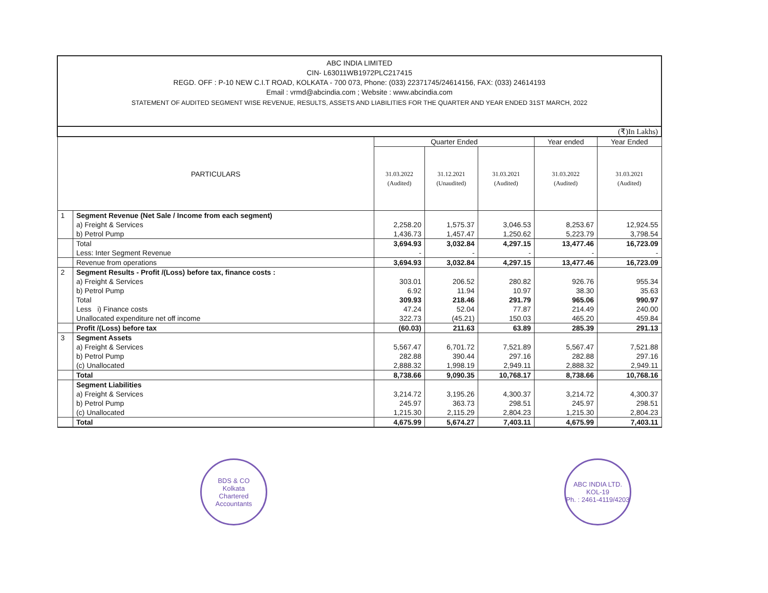ABC INDIA LIMITED
CIN- L63011WB1972PLC217415
REGD. OFF : P-10 NEW C.I.T ROAD, KOLKATA - 700 073, Phone: (033) 22371745/24614156, FAX: (033) 24614193
Email : vrmd@abcindia.com ; Website : www.abcindia.com
STATEMENT OF AUDITED SEGMENT WISE REVENUE, RESULTS, ASSETS AND LIABILITIES FOR THE QUARTER AND YEAR ENDED 31ST MARCH, 2022
| (₹)In Lakhs) | | | | | | |
| PARTICULARS | | Quarter Ended | | | Year ended | Year Ended |
| | | 31.03.2022 (Audited) | 31.12.2021 (Unaudited) | 31.03.2021 (Audited) | 31.03.2022 (Audited) | 31.03.2021 (Audited) |
| 1 | Segment Revenue (Net Sale / Income from each segment) | | | | | |
| | a) Freight & Services | 2,258.20 | 1,575.37 | 3,046.53 | 8,253.67 | 12,924.55 |
| | b) Petrol Pump | 1,436.73 | 1,457.47 | 1,250.62 | 5,223.79 | 3,798.54 |
| | Total | 3,694.93 | 3,032.84 | 4,297.15 | 13,477.46 | 16,723.09 |
| | Less: Inter Segment Revenue | - | - | - | - | - |
| | Revenue from operations | 3,694.93 | 3,032.84 | 4,297.15 | 13,477.46 | 16,723.09 |
| 2 | Segment Results - Profit /(Loss) before tax, finance costs : | | | | | |
| | a) Freight & Services | 303.01 | 206.52 | 280.82 | 926.76 | 955.34 |
| | b) Petrol Pump | 6.92 | 11.94 | 10.97 | 38.30 | 35.63 |
| | Total | 309.93 | 218.46 | 291.79 | 965.06 | 990.97 |
| | Less i) Finance costs | 47.24 | 52.04 | 77.87 | 214.49 | 240.00 |
| | Unallocated expenditure net off income | 322.73 | (45.21) | 150.03 | 465.20 | 459.84 |
| | Profit /(Loss) before tax | (60.03) | 211.63 | 63.89 | 285.39 | 291.13 |
| 3 | Segment Assets | | | | | |
| | a) Freight & Services | 5,567.47 | 6,701.72 | 7,521.89 | 5,567.47 | 7,521.88 |
| | b) Petrol Pump | 282.88 | 390.44 | 297.16 | 282.88 | 297.16 |
| | (c) Unallocated | 2,888.32 | 1,998.19 | 2,949.11 | 2,888.32 | 2,949.11 |
| | Total | 8,738.66 | 9,090.35 | 10,768.17 | 8,738.66 | 10,768.16 |
| | Segment Liabilities | | | | | |
| | a) Freight & Services | 3,214.72 | 3,195.26 | 4,300.37 | 3,214.72 | 4,300.37 |
| | b) Petrol Pump | 245.97 | 363.73 | 298.51 | 245.97 | 298.51 |
| | (c) Unallocated | 1,215.30 | 2,115.29 | 2,804.23 | 1,215.30 | 2,804.23 |
| | Total | 4,675.99 | 5,674.27 | 7,403.11 | 4,675.99 | 7,403.11 |
BDS & CO
Kolkata
Chartered Accountants
ABC INDIA LTD.
KOL-19
Ph. : 2461-4119/4203